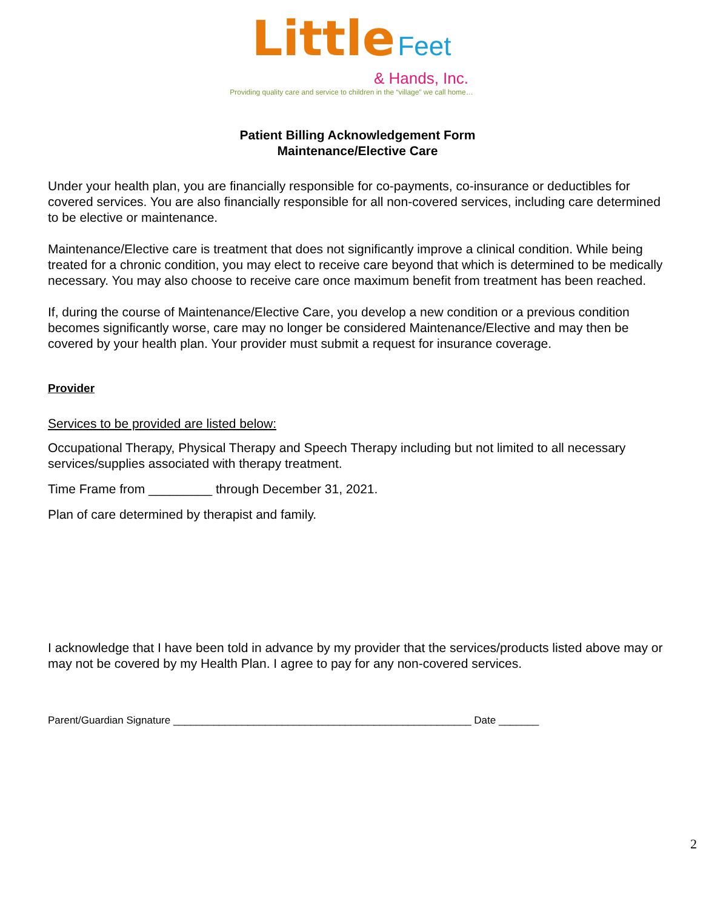Little Feet
& Hands, Inc.
Providing quality care and service to children in the “village” we call home…
Patient Billing Acknowledgement Form
Maintenance/Elective Care
Under your health plan, you are financially responsible for co-payments, co-insurance or deductibles for covered services. You are also financially responsible for all non-covered services, including care determined to be elective or maintenance.
Maintenance/Elective care is treatment that does not significantly improve a clinical condition. While being treated for a chronic condition, you may elect to receive care beyond that which is determined to be medically necessary. You may also choose to receive care once maximum benefit from treatment has been reached.
If, during the course of Maintenance/Elective Care, you develop a new condition or a previous condition becomes significantly worse, care may no longer be considered Maintenance/Elective and may then be covered by your health plan. Your provider must submit a request for insurance coverage.
Provider
Services to be provided are listed below:
Occupational Therapy, Physical Therapy and Speech Therapy including but not limited to all necessary services/supplies associated with therapy treatment.
Time Frame from _________ through December 31, 2021.
Plan of care determined by therapist and family.
I acknowledge that I have been told in advance by my provider that the services/products listed above may or may not be covered by my Health Plan. I agree to pay for any non-covered services.
Parent/Guardian Signature ____________________________________________________ Date _______
2